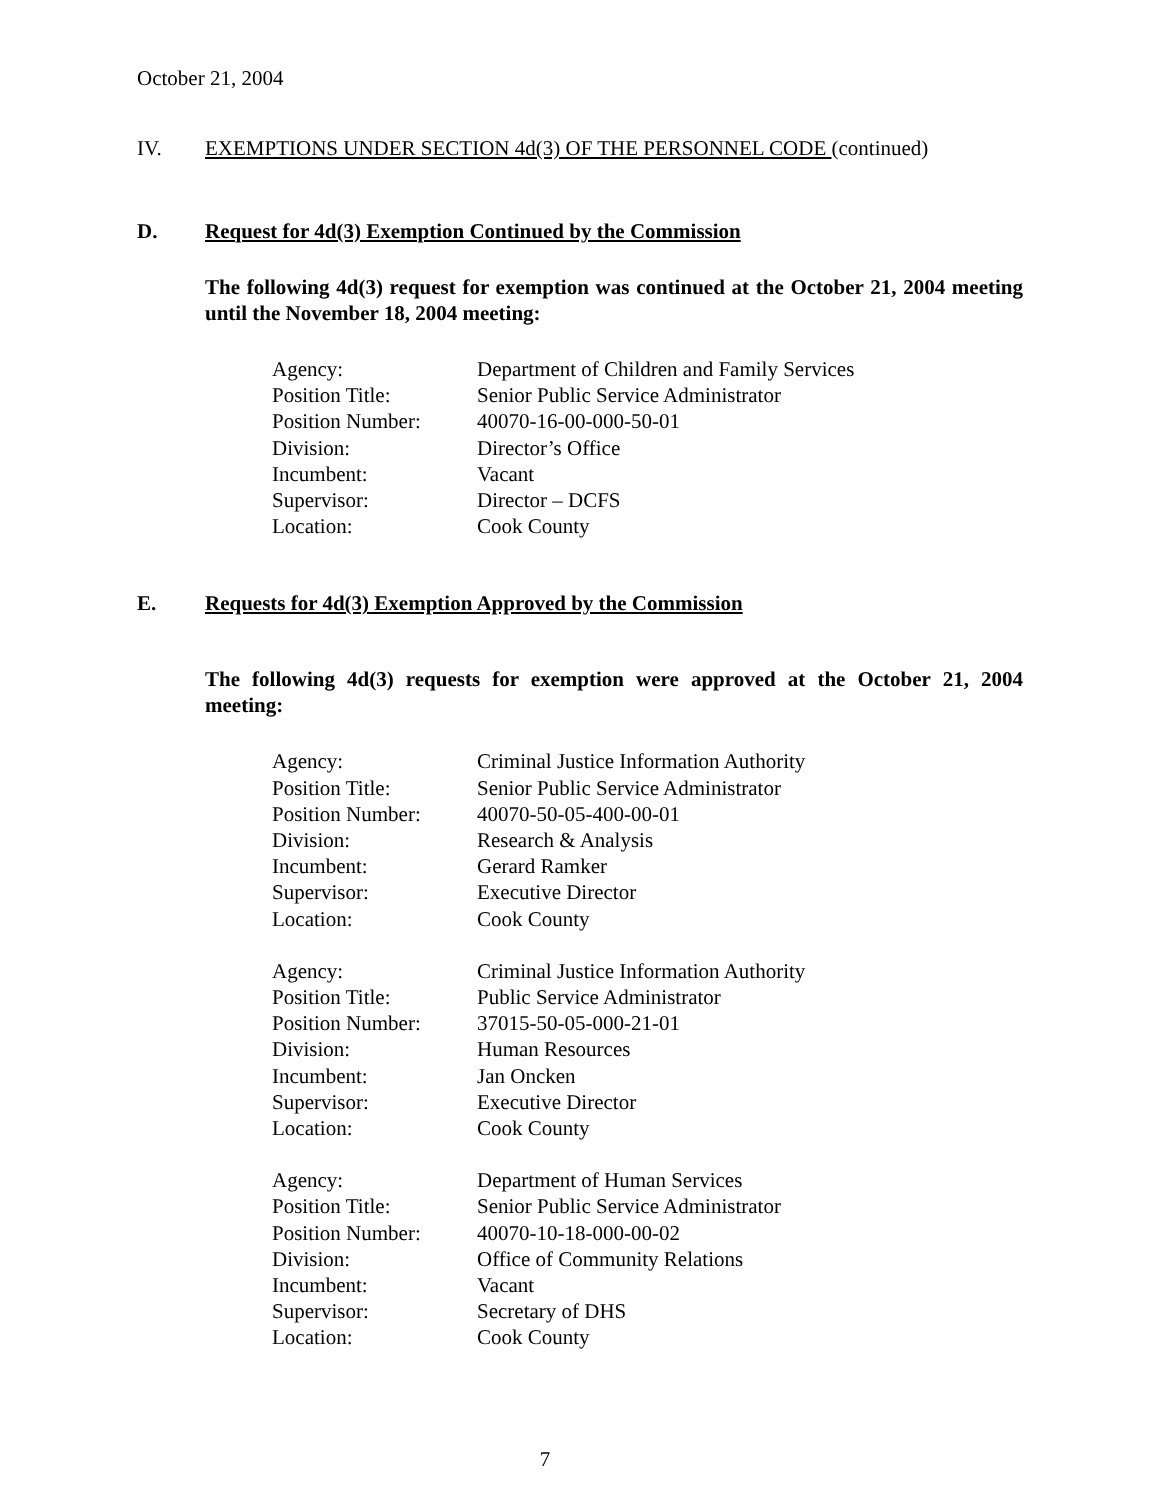October 21, 2004
IV. EXEMPTIONS UNDER SECTION 4d(3) OF THE PERSONNEL CODE (continued)
D. Request for 4d(3) Exemption Continued by the Commission
The following 4d(3) request for exemption was continued at the October 21, 2004 meeting until the November 18, 2004 meeting:
| Agency: | Department of Children and Family Services |
| Position Title: | Senior Public Service Administrator |
| Position Number: | 40070-16-00-000-50-01 |
| Division: | Director’s Office |
| Incumbent: | Vacant |
| Supervisor: | Director – DCFS |
| Location: | Cook County |
E. Requests for 4d(3) Exemption Approved by the Commission
The following 4d(3) requests for exemption were approved at the October 21, 2004 meeting:
| Agency: | Criminal Justice Information Authority |
| Position Title: | Senior Public Service Administrator |
| Position Number: | 40070-50-05-400-00-01 |
| Division: | Research & Analysis |
| Incumbent: | Gerard Ramker |
| Supervisor: | Executive Director |
| Location: | Cook County |
| Agency: | Criminal Justice Information Authority |
| Position Title: | Public Service Administrator |
| Position Number: | 37015-50-05-000-21-01 |
| Division: | Human Resources |
| Incumbent: | Jan Oncken |
| Supervisor: | Executive Director |
| Location: | Cook County |
| Agency: | Department of Human Services |
| Position Title: | Senior Public Service Administrator |
| Position Number: | 40070-10-18-000-00-02 |
| Division: | Office of Community Relations |
| Incumbent: | Vacant |
| Supervisor: | Secretary of DHS |
| Location: | Cook County |
7